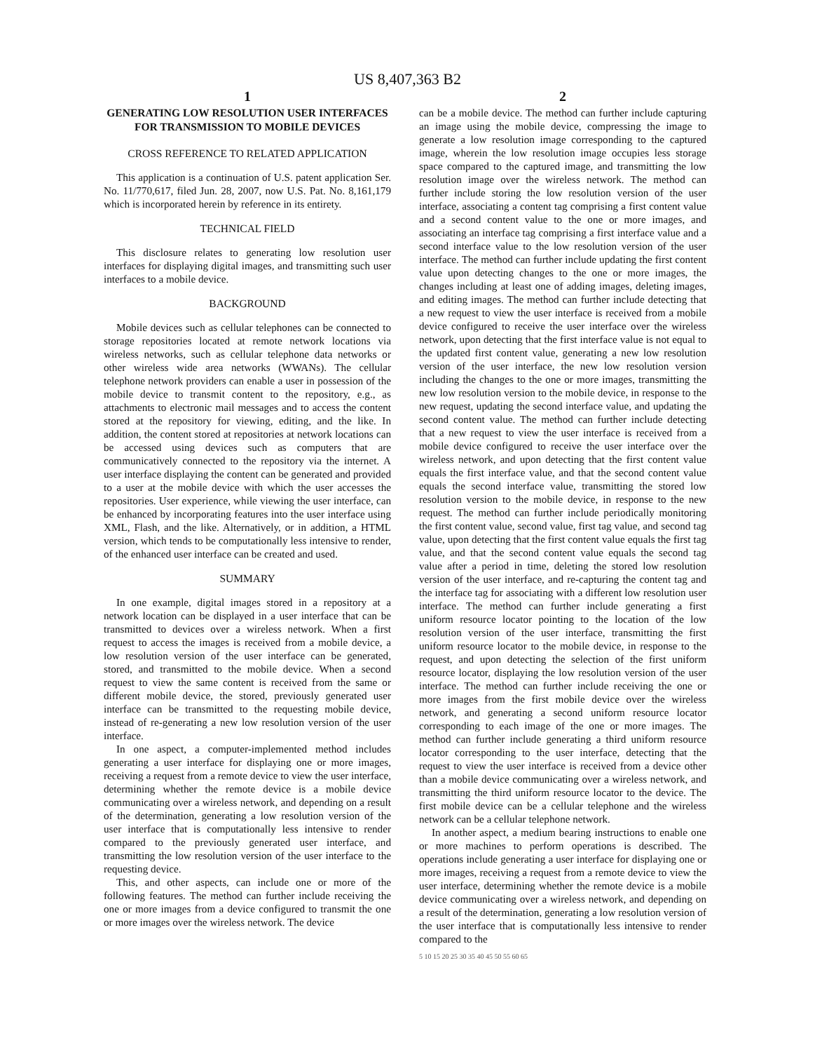US 8,407,363 B2
1
GENERATING LOW RESOLUTION USER INTERFACES FOR TRANSMISSION TO MOBILE DEVICES
CROSS REFERENCE TO RELATED APPLICATION
This application is a continuation of U.S. patent application Ser. No. 11/770,617, filed Jun. 28, 2007, now U.S. Pat. No. 8,161,179 which is incorporated herein by reference in its entirety.
TECHNICAL FIELD
This disclosure relates to generating low resolution user interfaces for displaying digital images, and transmitting such user interfaces to a mobile device.
BACKGROUND
Mobile devices such as cellular telephones can be connected to storage repositories located at remote network locations via wireless networks, such as cellular telephone data networks or other wireless wide area networks (WWANs). The cellular telephone network providers can enable a user in possession of the mobile device to transmit content to the repository, e.g., as attachments to electronic mail messages and to access the content stored at the repository for viewing, editing, and the like. In addition, the content stored at repositories at network locations can be accessed using devices such as computers that are communicatively connected to the repository via the internet. A user interface displaying the content can be generated and provided to a user at the mobile device with which the user accesses the repositories. User experience, while viewing the user interface, can be enhanced by incorporating features into the user interface using XML, Flash, and the like. Alternatively, or in addition, a HTML version, which tends to be computationally less intensive to render, of the enhanced user interface can be created and used.
SUMMARY
In one example, digital images stored in a repository at a network location can be displayed in a user interface that can be transmitted to devices over a wireless network. When a first request to access the images is received from a mobile device, a low resolution version of the user interface can be generated, stored, and transmitted to the mobile device. When a second request to view the same content is received from the same or different mobile device, the stored, previously generated user interface can be transmitted to the requesting mobile device, instead of re-generating a new low resolution version of the user interface.
In one aspect, a computer-implemented method includes generating a user interface for displaying one or more images, receiving a request from a remote device to view the user interface, determining whether the remote device is a mobile device communicating over a wireless network, and depending on a result of the determination, generating a low resolution version of the user interface that is computationally less intensive to render compared to the previously generated user interface, and transmitting the low resolution version of the user interface to the requesting device.
This, and other aspects, can include one or more of the following features. The method can further include receiving the one or more images from a device configured to transmit the one or more images over the wireless network. The device
2
can be a mobile device. The method can further include capturing an image using the mobile device, compressing the image to generate a low resolution image corresponding to the captured image, wherein the low resolution image occupies less storage space compared to the captured image, and transmitting the low resolution image over the wireless network. The method can further include storing the low resolution version of the user interface, associating a content tag comprising a first content value and a second content value to the one or more images, and associating an interface tag comprising a first interface value and a second interface value to the low resolution version of the user interface. The method can further include updating the first content value upon detecting changes to the one or more images, the changes including at least one of adding images, deleting images, and editing images. The method can further include detecting that a new request to view the user interface is received from a mobile device configured to receive the user interface over the wireless network, upon detecting that the first interface value is not equal to the updated first content value, generating a new low resolution version of the user interface, the new low resolution version including the changes to the one or more images, transmitting the new low resolution version to the mobile device, in response to the new request, updating the second interface value, and updating the second content value. The method can further include detecting that a new request to view the user interface is received from a mobile device configured to receive the user interface over the wireless network, and upon detecting that the first content value equals the first interface value, and that the second content value equals the second interface value, transmitting the stored low resolution version to the mobile device, in response to the new request. The method can further include periodically monitoring the first content value, second value, first tag value, and second tag value, upon detecting that the first content value equals the first tag value, and that the second content value equals the second tag value after a period in time, deleting the stored low resolution version of the user interface, and re-capturing the content tag and the interface tag for associating with a different low resolution user interface. The method can further include generating a first uniform resource locator pointing to the location of the low resolution version of the user interface, transmitting the first uniform resource locator to the mobile device, in response to the request, and upon detecting the selection of the first uniform resource locator, displaying the low resolution version of the user interface. The method can further include receiving the one or more images from the first mobile device over the wireless network, and generating a second uniform resource locator corresponding to each image of the one or more images. The method can further include generating a third uniform resource locator corresponding to the user interface, detecting that the request to view the user interface is received from a device other than a mobile device communicating over a wireless network, and transmitting the third uniform resource locator to the device. The first mobile device can be a cellular telephone and the wireless network can be a cellular telephone network.
In another aspect, a medium bearing instructions to enable one or more machines to perform operations is described. The operations include generating a user interface for displaying one or more images, receiving a request from a remote device to view the user interface, determining whether the remote device is a mobile device communicating over a wireless network, and depending on a result of the determination, generating a low resolution version of the user interface that is computationally less intensive to render compared to the
5 10 15 20 25 30 35 40 45 50 55 60 65